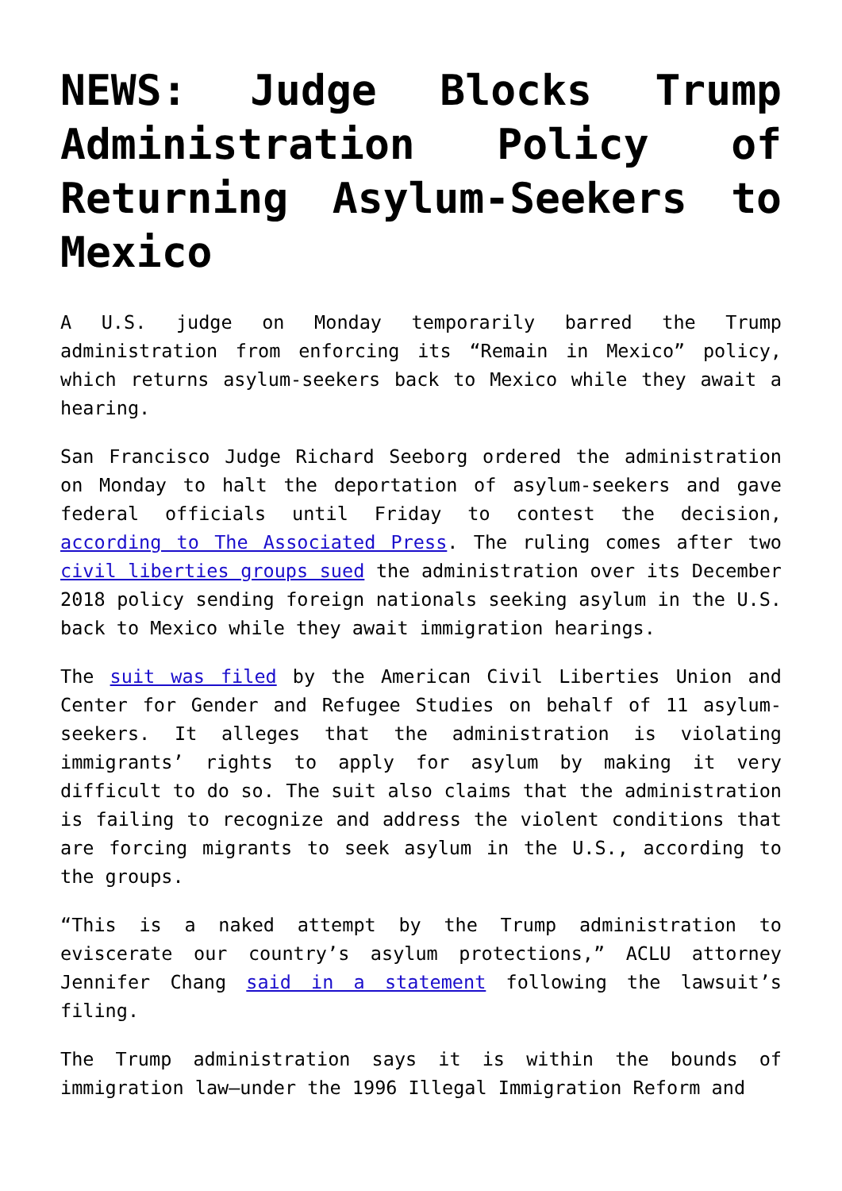NEWS: Judge Blocks Trump Administration Policy of Returning Asylum-Seekers to Mexico
A U.S. judge on Monday temporarily barred the Trump administration from enforcing its “Remain in Mexico” policy, which returns asylum-seekers back to Mexico while they await a hearing.
San Francisco Judge Richard Seeborg ordered the administration on Monday to halt the deportation of asylum-seekers and gave federal officials until Friday to contest the decision, according to The Associated Press. The ruling comes after two civil liberties groups sued the administration over its December 2018 policy sending foreign nationals seeking asylum in the U.S. back to Mexico while they await immigration hearings.
The suit was filed by the American Civil Liberties Union and Center for Gender and Refugee Studies on behalf of 11 asylum-seekers. It alleges that the administration is violating immigrants’ rights to apply for asylum by making it very difficult to do so. The suit also claims that the administration is failing to recognize and address the violent conditions that are forcing migrants to seek asylum in the U.S., according to the groups.
“This is a naked attempt by the Trump administration to eviscerate our country’s asylum protections,” ACLU attorney Jennifer Chang said in a statement following the lawsuit’s filing.
The Trump administration says it is within the bounds of immigration law—under the 1996 Illegal Immigration Reform and